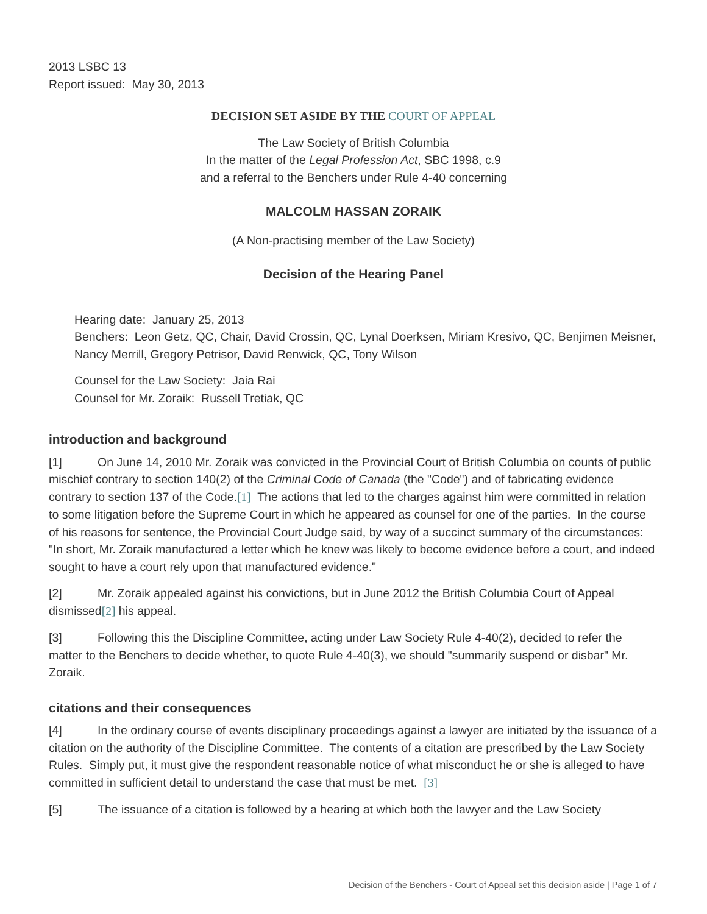2013 LSBC 13
Report issued: May 30, 2013
DECISION SET ASIDE BY THE COURT OF APPEAL
The Law Society of British Columbia
In the matter of the Legal Profession Act, SBC 1998, c.9
and a referral to the Benchers under Rule 4-40 concerning
MALCOLM HASSAN ZORAIK
(A Non-practising member of the Law Society)
Decision of the Hearing Panel
Hearing date: January 25, 2013
Benchers: Leon Getz, QC, Chair, David Crossin, QC, Lynal Doerksen, Miriam Kresivo, QC, Benjimen Meisner, Nancy Merrill, Gregory Petrisor, David Renwick, QC, Tony Wilson
Counsel for the Law Society: Jaia Rai
Counsel for Mr. Zoraik: Russell Tretiak, QC
introduction and background
[1] On June 14, 2010 Mr. Zoraik was convicted in the Provincial Court of British Columbia on counts of public mischief contrary to section 140(2) of the Criminal Code of Canada (the "Code") and of fabricating evidence contrary to section 137 of the Code.[1] The actions that led to the charges against him were committed in relation to some litigation before the Supreme Court in which he appeared as counsel for one of the parties. In the course of his reasons for sentence, the Provincial Court Judge said, by way of a succinct summary of the circumstances: "In short, Mr. Zoraik manufactured a letter which he knew was likely to become evidence before a court, and indeed sought to have a court rely upon that manufactured evidence."
[2] Mr. Zoraik appealed against his convictions, but in June 2012 the British Columbia Court of Appeal dismissed[2] his appeal.
[3] Following this the Discipline Committee, acting under Law Society Rule 4-40(2), decided to refer the matter to the Benchers to decide whether, to quote Rule 4-40(3), we should "summarily suspend or disbar" Mr. Zoraik.
citations and their consequences
[4] In the ordinary course of events disciplinary proceedings against a lawyer are initiated by the issuance of a citation on the authority of the Discipline Committee. The contents of a citation are prescribed by the Law Society Rules. Simply put, it must give the respondent reasonable notice of what misconduct he or she is alleged to have committed in sufficient detail to understand the case that must be met. [3]
[5] The issuance of a citation is followed by a hearing at which both the lawyer and the Law Society
Decision of the Benchers - Court of Appeal set this decision aside | Page 1 of 7